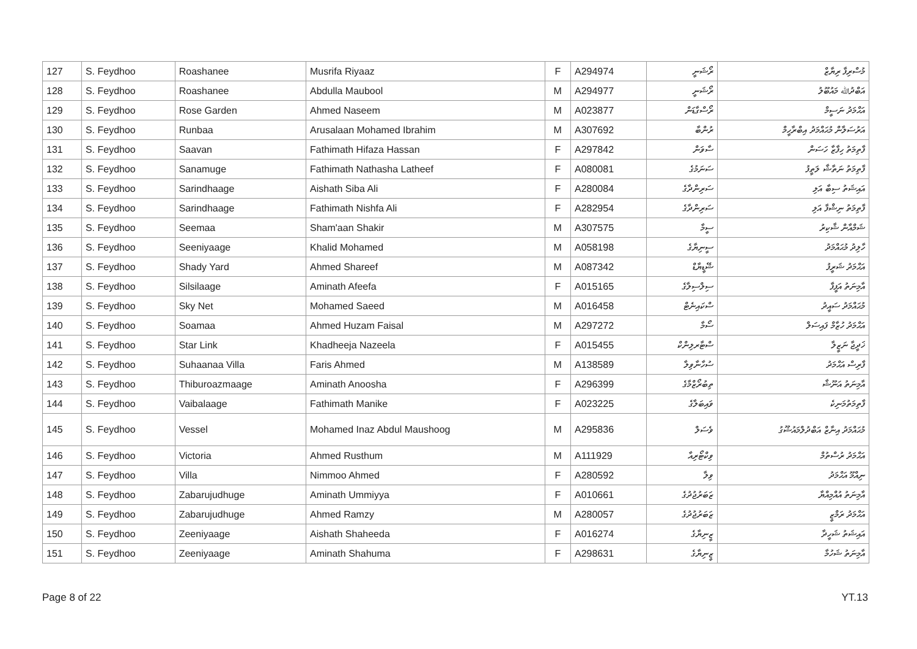| 127 | S. Feydhoo | Roashanee | Musrifa Riyaaz | F | A294974 | ރޯޝަނީ | މުސްރިފާ ރިޔާޒް |
| 128 | S. Feydhoo | Roashanee | Abdulla Maubool | M | A294977 | ރޯޝަނީ | އަބްދުﷲ މައުބޫލު |
| 129 | S. Feydhoo | Rose Garden | Ahmed Naseem | M | A023877 | ރޯސްގާޑަން | އަޙްމަދު ނަސީމް |
| 130 | S. Feydhoo | Runbaa | Arusalaan Mohamed Ibrahim | M | A307692 | ރުންބާ | އަރުސަލާން މުޙައްމަދު އިބްރާހީމް |
| 131 | S. Feydhoo | Saavan | Fathimath Hifaza Hassan | F | A297842 | ސާވަން | ފާތިމަތު ހިފާޒާ ހަސަން |
| 132 | S. Feydhoo | Sanamuge | Fathimath Nathasha Latheef | F | A080081 | ސަނަމުގެ | ފާތިމަތު ނަތާޝާ ލަތީފު |
| 133 | S. Feydhoo | Sarindhaage | Aishath Siba Ali | F | A280084 | ސަރިންދާގެ | އައިޝަތު ސިބާ އަލި |
| 134 | S. Feydhoo | Sarindhaage | Fathimath Nishfa Ali | F | A282954 | ސަރިންދާގެ | ފާތިމަތު ނިޝްފާ އަލި |
| 135 | S. Feydhoo | Seemaa | Sham'aan Shakir | M | A307575 | ސީމާ | ޝަމްއާން ޝާކިރު |
| 136 | S. Feydhoo | Seeniyaage | Khalid Mohamed | M | A058198 | ސީނިޔާގެ | ހާލިދު މުޙައްމަދު |
| 137 | S. Feydhoo | Shady Yard | Ahmed Shareef | M | A087342 | ޝޭޑީޔާޑް | އަޙްމަދު ޝަރީފު |
| 138 | S. Feydhoo | Silsilaage | Aminath Afeefa | F | A015165 | ސިލްސިލާގެ | އާމިނަތު އަފީފާ |
| 139 | S. Feydhoo | Sky Net | Mohamed Saeed | M | A016458 | ސްކައިނެޓް | މުޙައްމަދު ސައީދު |
| 140 | S. Feydhoo | Soamaa | Ahmed Huzam Faisal | M | A297272 | ސޯމާ | އަޙްމަދު ހުޒާމް ފައިސަލް |
| 141 | S. Feydhoo | Star Link | Khadheeja Nazeela | F | A015455 | ސްޓާރލިންކް | ޚަދީޖާ ނަޒީލާ |
| 142 | S. Feydhoo | Suhaanaa Villa | Faris Ahmed | M | A138589 | ސުހާނާވިލާ | ފާރިސް އަޙްމަދު |
| 143 | S. Feydhoo | Thiburoazmaage | Aminath Anoosha | F | A296399 | ތިބުރޯޒްމާގެ | އާމިނަތު އަނޫޝާ |
| 144 | S. Feydhoo | Vaibalaage | Fathimath Manike | F | A023225 | ވައިބަލާގެ | ފާތިމަތުމަނިކެ |
| 145 | S. Feydhoo | Vessel | Mohamed Inaz Abdul Maushoog | M | A295836 | ވެސަލް | މުޙައްމަދު އިނާޒް އަބްދުލްމައުޝޫގު |
| 146 | S. Feydhoo | Victoria | Ahmed Rusthum | M | A111929 | ވިކްޓޯރިއާ | އަޙްމަދު ރުސްތުމް |
| 147 | S. Feydhoo | Villa | Nimmoo Ahmed | F | A280592 | ވިލާ | ނިއްމޫ އަޙްމަދު |
| 148 | S. Feydhoo | Zabarujudhuge | Aminath Ummiyya | F | A010661 | ޒަބަރުޖުދުގެ | އާމިނަތު އުއްމިއްޔާ |
| 149 | S. Feydhoo | Zabarujudhuge | Ahmed Ramzy | M | A280057 | ޒަބަރުޖުދުގެ | އަޙްމަދު ރަމްޒީ |
| 150 | S. Feydhoo | Zeeniyaage | Aishath Shaheeda | F | A016274 | ޒީނިޔާގެ | އައިޝަތު ޝަހީދާ |
| 151 | S. Feydhoo | Zeeniyaage | Aminath Shahuma | F | A298631 | ޒީނިޔާގެ | އާމިނަތު ޝަހުމާ |
Page 8 of 22 YT.13